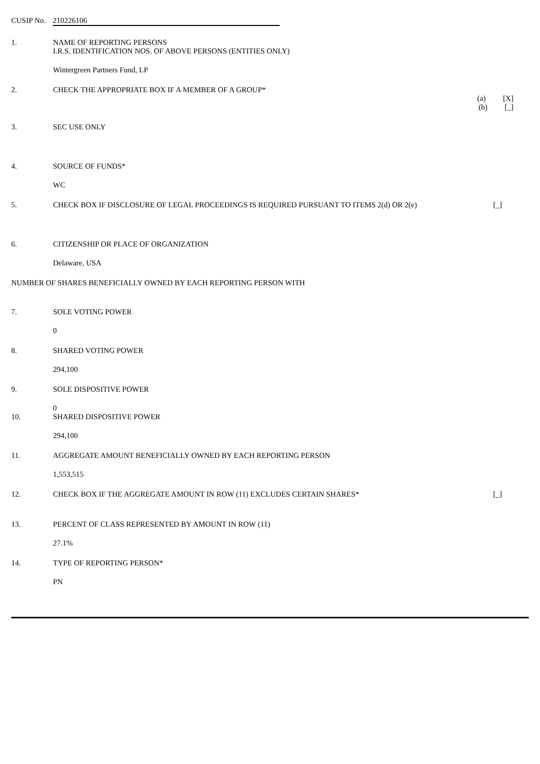CUSIP No. 210226106
1. NAME OF REPORTING PERSONS
I.R.S. IDENTIFICATION NOS. OF ABOVE PERSONS (ENTITIES ONLY)
Wintergreen Partners Fund, LP
2. CHECK THE APPROPRIATE BOX IF A MEMBER OF A GROUP*
(a) [X]
(b) [_]
3. SEC USE ONLY
4. SOURCE OF FUNDS*
WC
5. CHECK BOX IF DISCLOSURE OF LEGAL PROCEEDINGS IS REQUIRED PURSUANT TO ITEMS 2(d) OR 2(e)
[_]
6. CITIZENSHIP OR PLACE OF ORGANIZATION
Delaware, USA
NUMBER OF SHARES BENEFICIALLY OWNED BY EACH REPORTING PERSON WITH
7. SOLE VOTING POWER
0
8. SHARED VOTING POWER
294,100
9. SOLE DISPOSITIVE POWER
0
10. SHARED DISPOSITIVE POWER
294,100
11. AGGREGATE AMOUNT BENEFICIALLY OWNED BY EACH REPORTING PERSON
1,553,515
12. CHECK BOX IF THE AGGREGATE AMOUNT IN ROW (11) EXCLUDES CERTAIN SHARES*
[_]
13. PERCENT OF CLASS REPRESENTED BY AMOUNT IN ROW (11)
27.1%
14. TYPE OF REPORTING PERSON*
PN